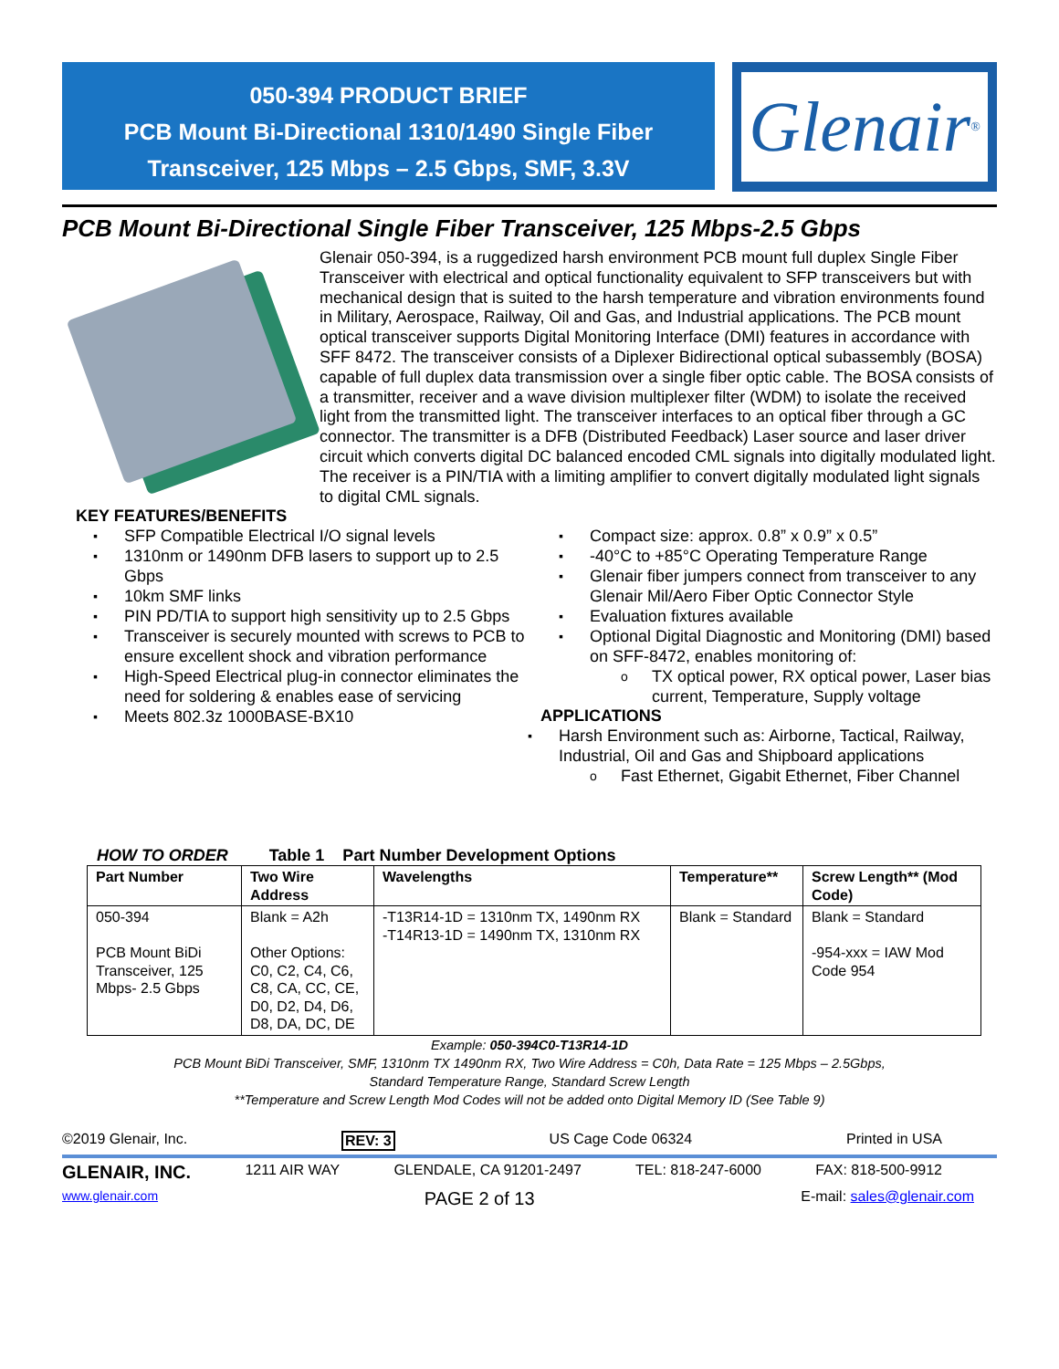050-394 PRODUCT BRIEF
PCB Mount Bi-Directional 1310/1490 Single Fiber
Transceiver, 125 Mbps – 2.5 Gbps, SMF, 3.3V
Glenair<sup>®</sup>
PCB Mount Bi-Directional Single Fiber Transceiver, 125 Mbps-2.5 Gbps
Glenair 050-394, is a ruggedized harsh environment PCB mount full duplex Single Fiber Transceiver with electrical and optical functionality equivalent to SFP transceivers but with mechanical design that is suited to the harsh temperature and vibration environments found in Military, Aerospace, Railway, Oil and Gas, and Industrial applications. The PCB mount optical transceiver supports Digital Monitoring Interface (DMI) features in accordance with SFF 8472. The transceiver consists of a Diplexer Bidirectional optical subassembly (BOSA) capable of full duplex data transmission over a single fiber optic cable. The BOSA consists of a transmitter, receiver and a wave division multiplexer filter (WDM) to isolate the received light from the transmitted light. The transceiver interfaces to an optical fiber through a GC connector. The transmitter is a DFB (Distributed Feedback) Laser source and laser driver circuit which converts digital DC balanced encoded CML signals into digitally modulated light. The receiver is a PIN/TIA with a limiting amplifier to convert digitally modulated light signals to digital CML signals.
KEY FEATURES/BENEFITS
SFP Compatible Electrical I/O signal levels
1310nm or 1490nm DFB lasers to support up to 2.5 Gbps
10km SMF links
PIN PD/TIA to support high sensitivity up to 2.5 Gbps
Transceiver is securely mounted with screws to PCB to ensure excellent shock and vibration performance
High-Speed Electrical plug-in connector eliminates the need for soldering & enables ease of servicing
Meets 802.3z 1000BASE-BX10
Compact size: approx. 0.8” x 0.9” x 0.5”
-40°C to +85°C Operating Temperature Range
Glenair fiber jumpers connect from transceiver to any Glenair Mil/Aero Fiber Optic Connector Style
Evaluation fixtures available
Optional Digital Diagnostic and Monitoring (DMI) based on SFF-8472, enables monitoring of:
TX optical power, RX optical power, Laser bias current, Temperature, Supply voltage
APPLICATIONS
Harsh Environment such as: Airborne, Tactical, Railway, Industrial, Oil and Gas and Shipboard applications
Fast Ethernet, Gigabit Ethernet, Fiber Channel
HOW TO ORDER Table 1 Part Number Development Options
| Part Number | Two Wire Address | Wavelengths | Temperature** | Screw Length** (Mod Code) |
| --- | --- | --- | --- | --- |
| 050-394 PCB Mount BiDi Transceiver, 125 Mbps- 2.5 Gbps | Blank = A2h Other Options: C0, C2, C4, C6, C8, CA, CC, CE, D0, D2, D4, D6, D8, DA, DC, DE | -T13R14-1D = 1310nm TX, 1490nm RX -T14R13-1D = 1490nm TX, 1310nm RX | Blank = Standard | Blank = Standard -954-xxx = IAW Mod Code 954 |
Example: 050-394C0-T13R14-1D
PCB Mount BiDi Transceiver, SMF, 1310nm TX 1490nm RX, Two Wire Address = C0h, Data Rate = 125 Mbps – 2.5Gbps,
Standard Temperature Range, Standard Screw Length
**Temperature and Screw Length Mod Codes will not be added onto Digital Memory ID (See Table 9)
©2019 Glenair, Inc. REV: 3 US Cage Code 06324 Printed in USA
GLENAIR, INC. 1211 AIR WAY GLENDALE, CA 91201-2497 TEL: 818-247-6000 FAX: 818-500-9912
www.glenair.com PAGE 2 of 13 E-mail: sales@glenair.com